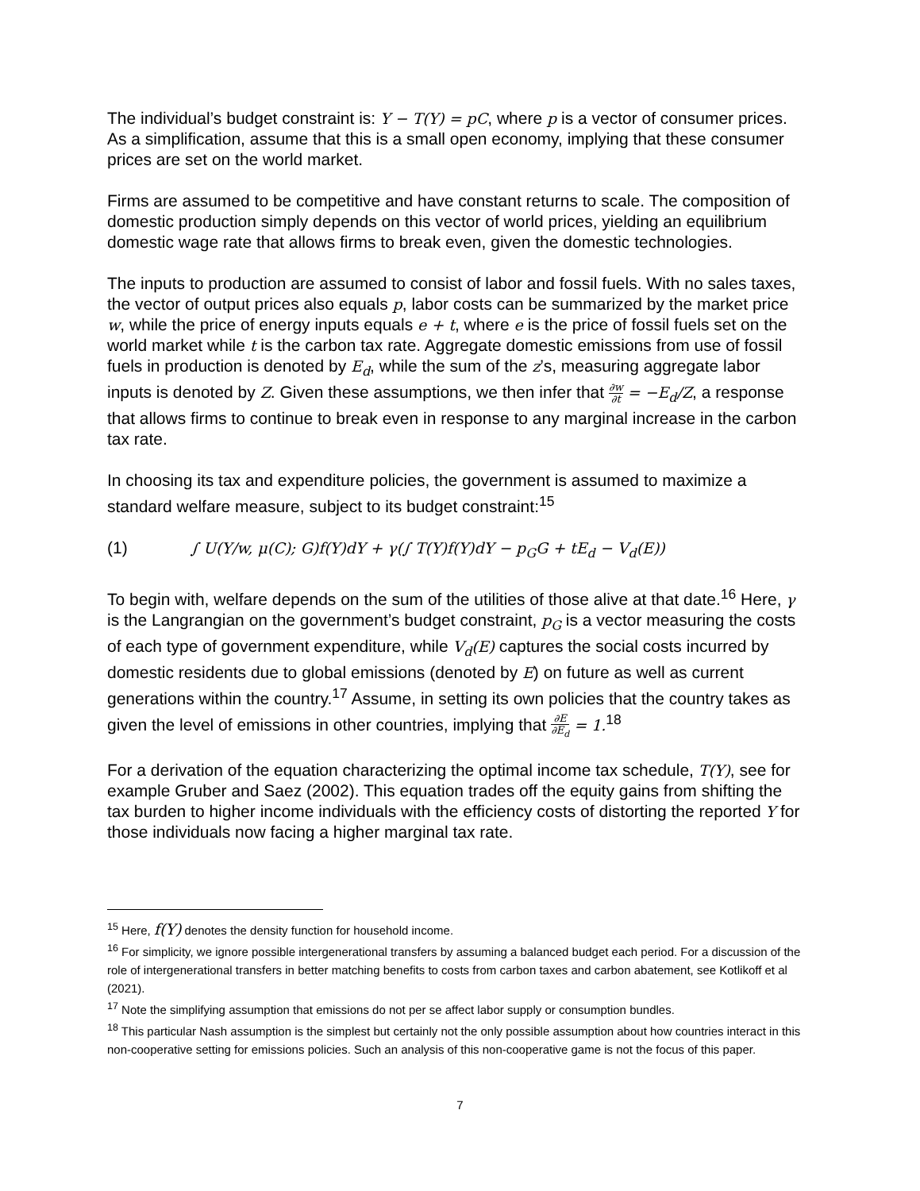The individual’s budget constraint is: Y − T(Y) = pC, where p is a vector of consumer prices. As a simplification, assume that this is a small open economy, implying that these consumer prices are set on the world market.
Firms are assumed to be competitive and have constant returns to scale. The composition of domestic production simply depends on this vector of world prices, yielding an equilibrium domestic wage rate that allows firms to break even, given the domestic technologies.
The inputs to production are assumed to consist of labor and fossil fuels. With no sales taxes, the vector of output prices also equals p, labor costs can be summarized by the market price w, while the price of energy inputs equals e + t, where e is the price of fossil fuels set on the world market while t is the carbon tax rate. Aggregate domestic emissions from use of fossil fuels in production is denoted by E<sub>d</sub>, while the sum of the z’s, measuring aggregate labor inputs is denoted by Z. Given these assumptions, we then infer that ∂w ∂t = −E<sub>d</sub>/Z, a response that allows firms to continue to break even in response to any marginal increase in the carbon tax rate.
In choosing its tax and expenditure policies, the government is assumed to maximize a standard welfare measure, subject to its budget constraint:<sup>15</sup>
(1) ∫ U(Y/w, μ(C); G)f(Y)dY + γ(∫ T(Y)f(Y)dY − p<sub>G</sub>G + tE<sub>d</sub> − V<sub>d</sub>(E))
To begin with, welfare depends on the sum of the utilities of those alive at that date.<sup>16</sup> Here, γ is the Langrangian on the government’s budget constraint, p<sub>G</sub> is a vector measuring the costs of each type of government expenditure, while V<sub>d</sub>(E) captures the social costs incurred by domestic residents due to global emissions (denoted by E) on future as well as current generations within the country.<sup>17</sup> Assume, in setting its own policies that the country takes as given the level of emissions in other countries, implying that ∂E ∂E<sub>d</sub> = 1.<sup>18</sup>
For a derivation of the equation characterizing the optimal income tax schedule, T(Y), see for example Gruber and Saez (2002). This equation trades off the equity gains from shifting the tax burden to higher income individuals with the efficiency costs of distorting the reported Y for those individuals now facing a higher marginal tax rate.
<sup>15</sup> Here, f(Y) denotes the density function for household income.
<sup>16</sup> For simplicity, we ignore possible intergenerational transfers by assuming a balanced budget each period. For a discussion of the role of intergenerational transfers in better matching benefits to costs from carbon taxes and carbon abatement, see Kotlikoff et al (2021).
<sup>17</sup> Note the simplifying assumption that emissions do not per se affect labor supply or consumption bundles.
<sup>18</sup> This particular Nash assumption is the simplest but certainly not the only possible assumption about how countries interact in this non-cooperative setting for emissions policies. Such an analysis of this non-cooperative game is not the focus of this paper.
7